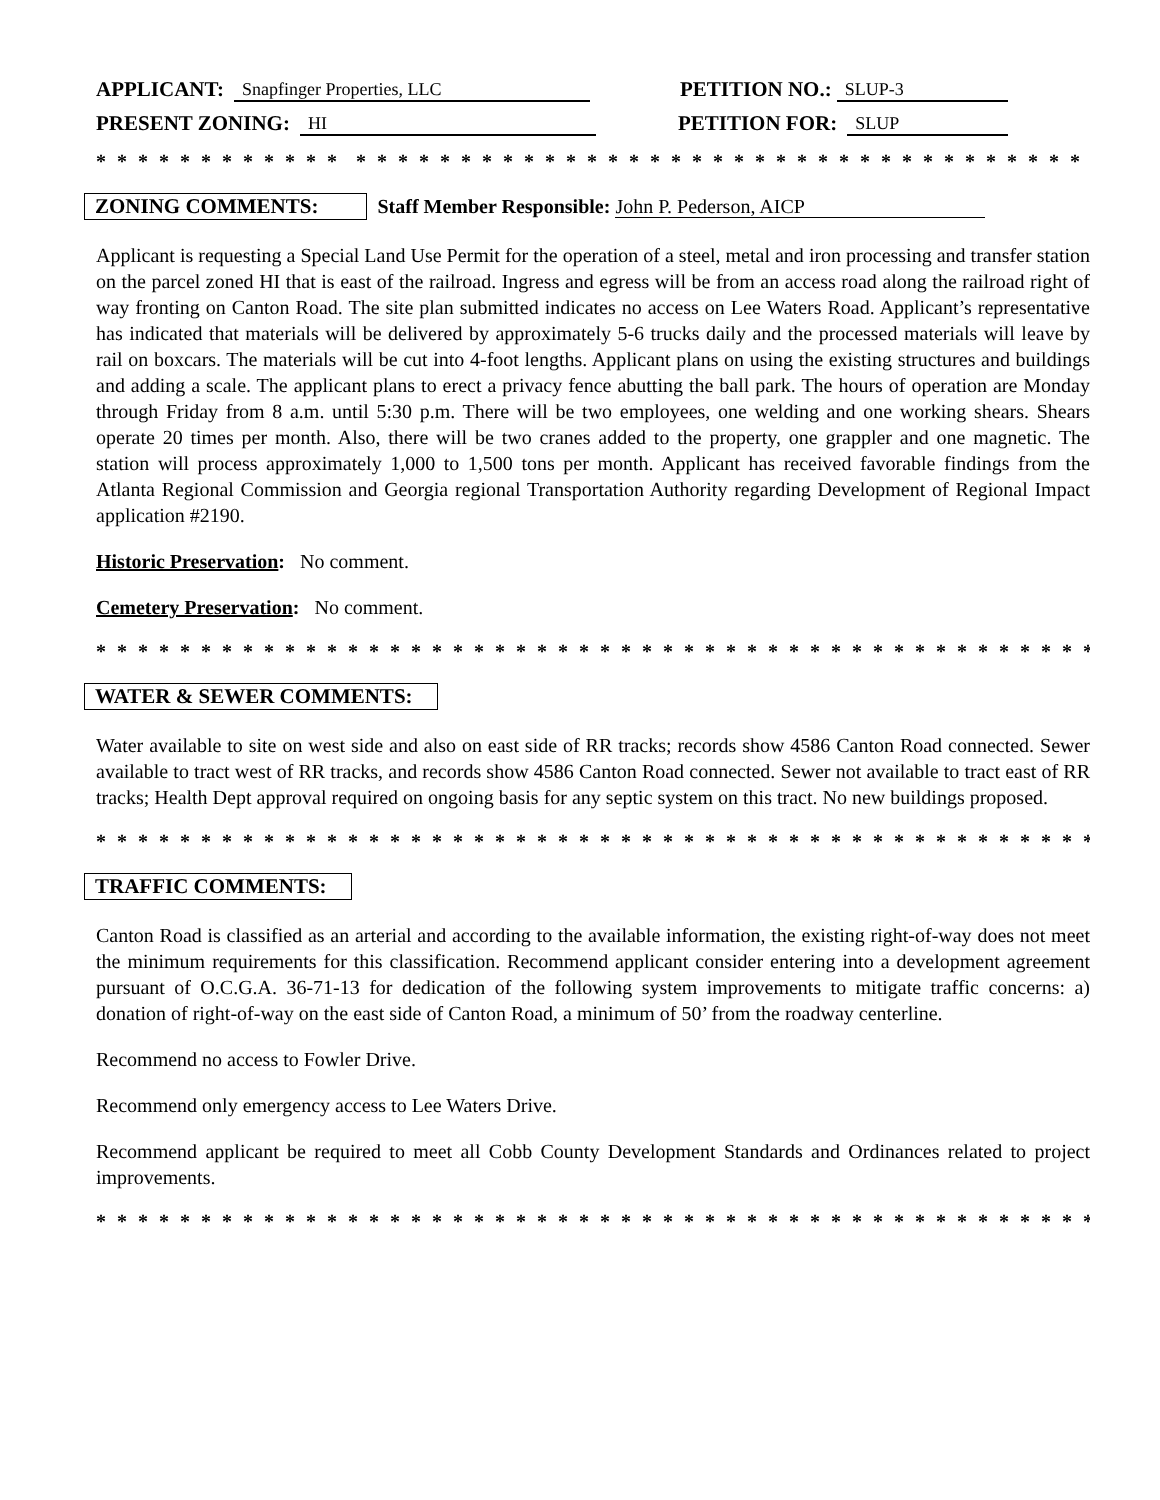APPLICANT: Snapfinger Properties, LLC PETITION NO.: SLUP-3
PRESENT ZONING: HI PETITION FOR: SLUP
* * * * * * * * * * * * * * * * * * * * * * * * * * * * * * * * * * * * * * * * * * * * * * * * * * * * * * * * * *
ZONING COMMENTS: Staff Member Responsible: John P. Pederson, AICP
Applicant is requesting a Special Land Use Permit for the operation of a steel, metal and iron processing and transfer station on the parcel zoned HI that is east of the railroad. Ingress and egress will be from an access road along the railroad right of way fronting on Canton Road. The site plan submitted indicates no access on Lee Waters Road. Applicant’s representative has indicated that materials will be delivered by approximately 5-6 trucks daily and the processed materials will leave by rail on boxcars. The materials will be cut into 4-foot lengths. Applicant plans on using the existing structures and buildings and adding a scale. The applicant plans to erect a privacy fence abutting the ball park. The hours of operation are Monday through Friday from 8 a.m. until 5:30 p.m. There will be two employees, one welding and one working shears. Shears operate 20 times per month. Also, there will be two cranes added to the property, one grappler and one magnetic. The station will process approximately 1,000 to 1,500 tons per month. Applicant has received favorable findings from the Atlanta Regional Commission and Georgia regional Transportation Authority regarding Development of Regional Impact application #2190.
Historic Preservation: No comment.
Cemetery Preservation: No comment.
* * * * * * * * * * * * * * * * * * * * * * * * * * * * * * * * * * * * * * * * * * * * * * * * * * * * * * * * * * * *
WATER & SEWER COMMENTS:
Water available to site on west side and also on east side of RR tracks; records show 4586 Canton Road connected. Sewer available to tract west of RR tracks, and records show 4586 Canton Road connected. Sewer not available to tract east of RR tracks; Health Dept approval required on ongoing basis for any septic system on this tract. No new buildings proposed.
* * * * * * * * * * * * * * * * * * * * * * * * * * * * * * * * * * * * * * * * * * * * * * * * * * * * * * * * * * * *
TRAFFIC COMMENTS:
Canton Road is classified as an arterial and according to the available information, the existing right-of-way does not meet the minimum requirements for this classification. Recommend applicant consider entering into a development agreement pursuant of O.C.G.A. 36-71-13 for dedication of the following system improvements to mitigate traffic concerns: a) donation of right-of-way on the east side of Canton Road, a minimum of 50’ from the roadway centerline.
Recommend no access to Fowler Drive.
Recommend only emergency access to Lee Waters Drive.
Recommend applicant be required to meet all Cobb County Development Standards and Ordinances related to project improvements.
* * * * * * * * * * * * * * * * * * * * * * * * * * * * * * * * * * * * * * * * * * * * * * * * * * * * * * * * * * * *